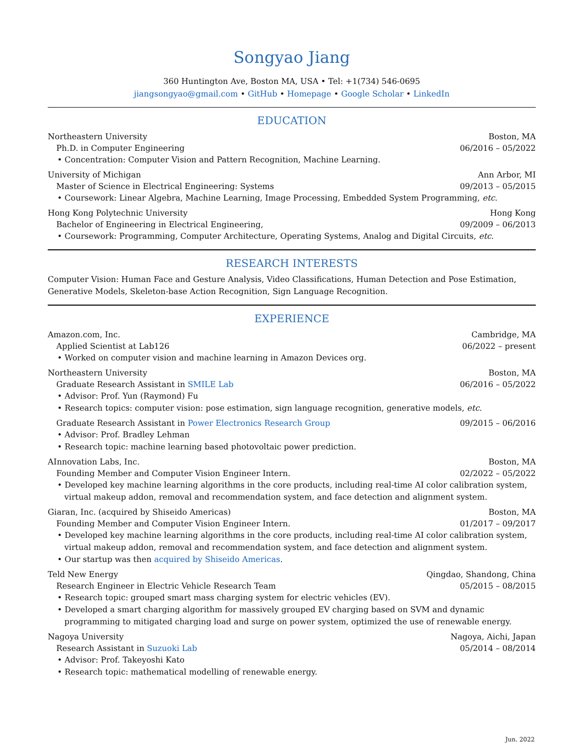Songyao Jiang
360 Huntington Ave, Boston MA, USA • Tel: +1(734) 546-0695
jiangsongyao@gmail.com • GitHub • Homepage • Google Scholar • LinkedIn
EDUCATION
Northeastern University Boston, MA
Ph.D. in Computer Engineering 06/2016 – 05/2022
• Concentration: Computer Vision and Pattern Recognition, Machine Learning.
University of Michigan Ann Arbor, MI
Master of Science in Electrical Engineering: Systems 09/2013 – 05/2015
• Coursework: Linear Algebra, Machine Learning, Image Processing, Embedded System Programming, etc.
Hong Kong Polytechnic University Hong Kong
Bachelor of Engineering in Electrical Engineering, 09/2009 – 06/2013
• Coursework: Programming, Computer Architecture, Operating Systems, Analog and Digital Circuits, etc.
RESEARCH INTERESTS
Computer Vision: Human Face and Gesture Analysis, Video Classifications, Human Detection and Pose Estimation, Generative Models, Skeleton-base Action Recognition, Sign Language Recognition.
EXPERIENCE
Amazon.com, Inc. Cambridge, MA
Applied Scientist at Lab126 06/2022 – present
• Worked on computer vision and machine learning in Amazon Devices org.
Northeastern University Boston, MA
Graduate Research Assistant in SMILE Lab 06/2016 – 05/2022
• Advisor: Prof. Yun (Raymond) Fu
• Research topics: computer vision: pose estimation, sign language recognition, generative models, etc.
Graduate Research Assistant in Power Electronics Research Group 09/2015 – 06/2016
• Advisor: Prof. Bradley Lehman
• Research topic: machine learning based photovoltaic power prediction.
AInnovation Labs, Inc. Boston, MA
Founding Member and Computer Vision Engineer Intern. 02/2022 – 05/2022
• Developed key machine learning algorithms in the core products, including real-time AI color calibration system, virtual makeup addon, removal and recommendation system, and face detection and alignment system.
Giaran, Inc. (acquired by Shiseido Americas) Boston, MA
Founding Member and Computer Vision Engineer Intern. 01/2017 – 09/2017
• Developed key machine learning algorithms in the core products, including real-time AI color calibration system, virtual makeup addon, removal and recommendation system, and face detection and alignment system.
• Our startup was then acquired by Shiseido Americas.
Teld New Energy Qingdao, Shandong, China
Research Engineer in Electric Vehicle Research Team 05/2015 – 08/2015
• Research topic: grouped smart mass charging system for electric vehicles (EV).
• Developed a smart charging algorithm for massively grouped EV charging based on SVM and dynamic programming to mitigated charging load and surge on power system, optimized the use of renewable energy.
Nagoya University Nagoya, Aichi, Japan
Research Assistant in Suzuoki Lab 05/2014 – 08/2014
• Advisor: Prof. Takeyoshi Kato
• Research topic: mathematical modelling of renewable energy.
Jun. 2022